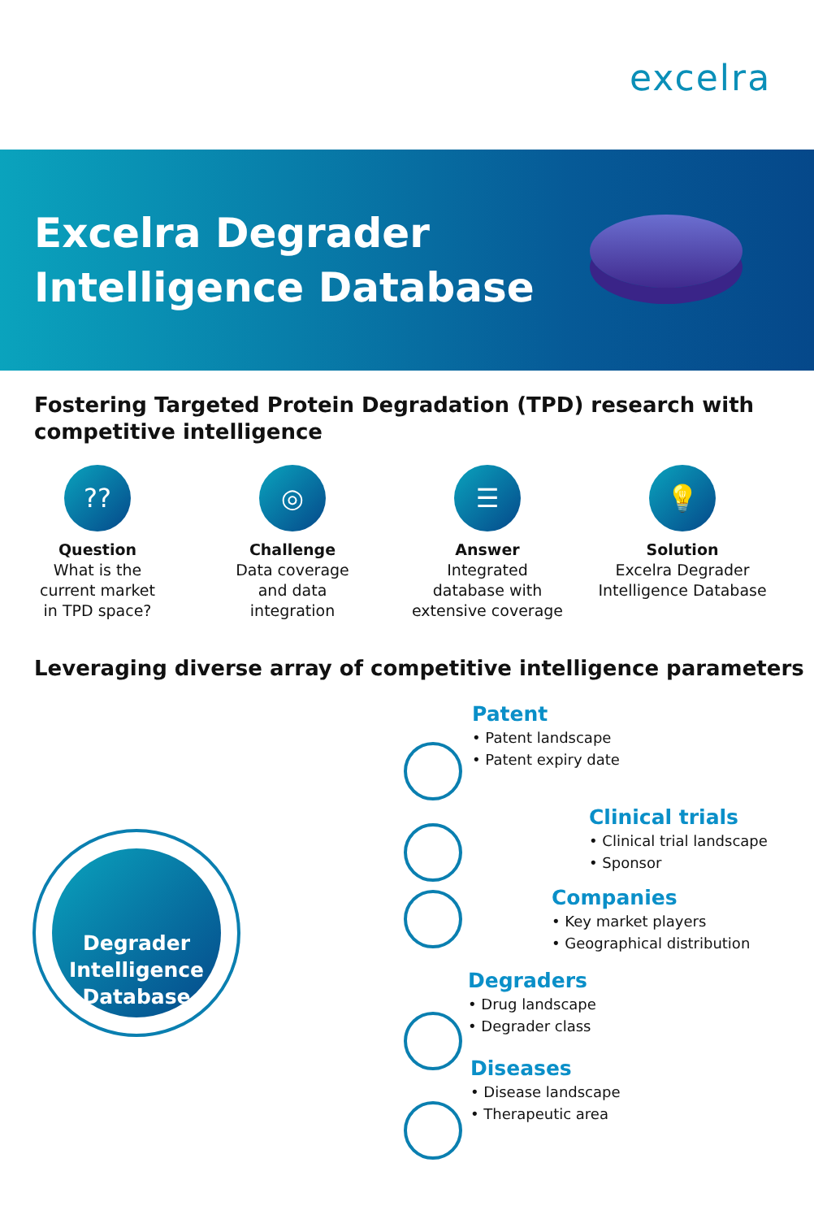excelra
Excelra Degrader
Intelligence Database
Fostering Targeted Protein Degradation (TPD) research with
competitive intelligence
??
Question
What is the
current market
in TPD space?
◎
Challenge
Data coverage
and data
integration
☰
Answer
Integrated
database with
extensive coverage
💡
Solution
Excelra Degrader
Intelligence Database
Leveraging diverse array of competitive intelligence parameters
Degrader
Intelligence
Database
Patent
• Patent landscape
• Patent expiry date
Clinical trials
• Clinical trial landscape
• Sponsor
Companies
• Key market players
• Geographical distribution
Degraders
• Drug landscape
• Degrader class
Diseases
• Disease landscape
• Therapeutic area